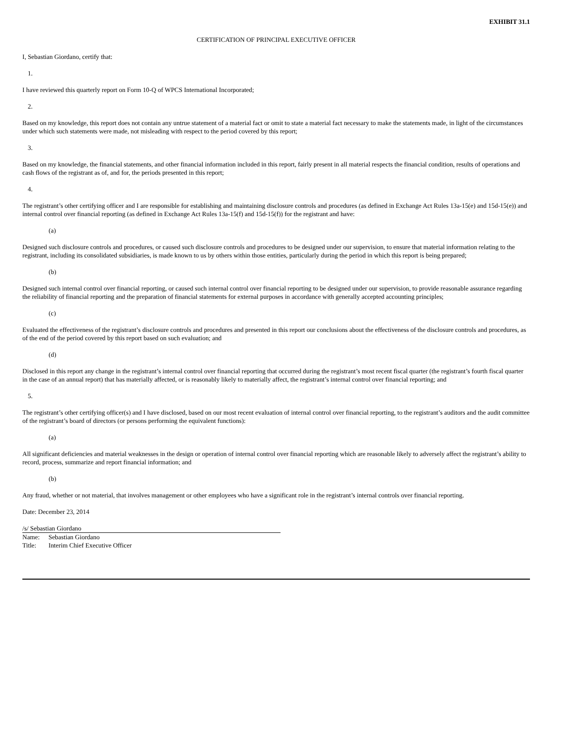EXHIBIT 31.1
CERTIFICATION OF PRINCIPAL EXECUTIVE OFFICER
I, Sebastian Giordano, certify that:
1.
I have reviewed this quarterly report on Form 10-Q of WPCS International Incorporated;
2.
Based on my knowledge, this report does not contain any untrue statement of a material fact or omit to state a material fact necessary to make the statements made, in light of the circumstances under which such statements were made, not misleading with respect to the period covered by this report;
3.
Based on my knowledge, the financial statements, and other financial information included in this report, fairly present in all material respects the financial condition, results of operations and cash flows of the registrant as of, and for, the periods presented in this report;
4.
The registrant’s other certifying officer and I are responsible for establishing and maintaining disclosure controls and procedures (as defined in Exchange Act Rules 13a-15(e) and 15d-15(e)) and internal control over financial reporting (as defined in Exchange Act Rules 13a-15(f) and 15d-15(f)) for the registrant and have:
(a)
Designed such disclosure controls and procedures, or caused such disclosure controls and procedures to be designed under our supervision, to ensure that material information relating to the registrant, including its consolidated subsidiaries, is made known to us by others within those entities, particularly during the period in which this report is being prepared;
(b)
Designed such internal control over financial reporting, or caused such internal control over financial reporting to be designed under our supervision, to provide reasonable assurance regarding the reliability of financial reporting and the preparation of financial statements for external purposes in accordance with generally accepted accounting principles;
(c)
Evaluated the effectiveness of the registrant’s disclosure controls and procedures and presented in this report our conclusions about the effectiveness of the disclosure controls and procedures, as of the end of the period covered by this report based on such evaluation; and
(d)
Disclosed in this report any change in the registrant’s internal control over financial reporting that occurred during the registrant’s most recent fiscal quarter (the registrant’s fourth fiscal quarter in the case of an annual report) that has materially affected, or is reasonably likely to materially affect, the registrant’s internal control over financial reporting; and
5.
The registrant’s other certifying officer(s) and I have disclosed, based on our most recent evaluation of internal control over financial reporting, to the registrant’s auditors and the audit committee of the registrant’s board of directors (or persons performing the equivalent functions):
(a)
All significant deficiencies and material weaknesses in the design or operation of internal control over financial reporting which are reasonable likely to adversely affect the registrant’s ability to record, process, summarize and report financial information; and
(b)
Any fraud, whether or not material, that involves management or other employees who have a significant role in the registrant’s internal controls over financial reporting.
Date: December 23, 2014
/s/ Sebastian Giordano
| Name: | Sebastian Giordano |
| Title: | Interim Chief Executive Officer |